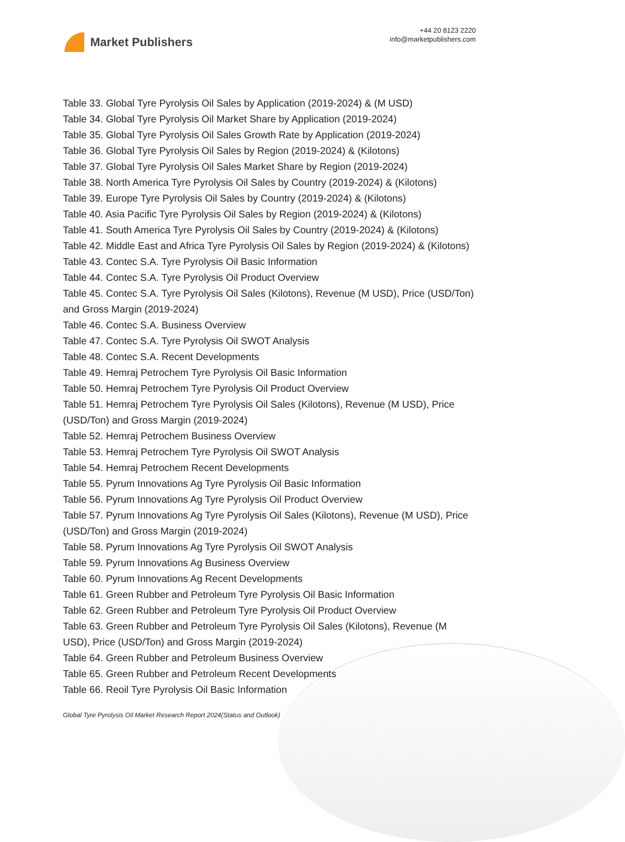Market Publishers
+44 20 8123 2220
info@marketpublishers.com
Table 33. Global Tyre Pyrolysis Oil Sales by Application (2019-2024) & (M USD)
Table 34. Global Tyre Pyrolysis Oil Market Share by Application (2019-2024)
Table 35. Global Tyre Pyrolysis Oil Sales Growth Rate by Application (2019-2024)
Table 36. Global Tyre Pyrolysis Oil Sales by Region (2019-2024) & (Kilotons)
Table 37. Global Tyre Pyrolysis Oil Sales Market Share by Region (2019-2024)
Table 38. North America Tyre Pyrolysis Oil Sales by Country (2019-2024) & (Kilotons)
Table 39. Europe Tyre Pyrolysis Oil Sales by Country (2019-2024) & (Kilotons)
Table 40. Asia Pacific Tyre Pyrolysis Oil Sales by Region (2019-2024) & (Kilotons)
Table 41. South America Tyre Pyrolysis Oil Sales by Country (2019-2024) & (Kilotons)
Table 42. Middle East and Africa Tyre Pyrolysis Oil Sales by Region (2019-2024) & (Kilotons)
Table 43. Contec S.A. Tyre Pyrolysis Oil Basic Information
Table 44. Contec S.A. Tyre Pyrolysis Oil Product Overview
Table 45. Contec S.A. Tyre Pyrolysis Oil Sales (Kilotons), Revenue (M USD), Price (USD/Ton) and Gross Margin (2019-2024)
Table 46. Contec S.A. Business Overview
Table 47. Contec S.A. Tyre Pyrolysis Oil SWOT Analysis
Table 48. Contec S.A. Recent Developments
Table 49. Hemraj Petrochem Tyre Pyrolysis Oil Basic Information
Table 50. Hemraj Petrochem Tyre Pyrolysis Oil Product Overview
Table 51. Hemraj Petrochem Tyre Pyrolysis Oil Sales (Kilotons), Revenue (M USD), Price (USD/Ton) and Gross Margin (2019-2024)
Table 52. Hemraj Petrochem Business Overview
Table 53. Hemraj Petrochem Tyre Pyrolysis Oil SWOT Analysis
Table 54. Hemraj Petrochem Recent Developments
Table 55. Pyrum Innovations Ag Tyre Pyrolysis Oil Basic Information
Table 56. Pyrum Innovations Ag Tyre Pyrolysis Oil Product Overview
Table 57. Pyrum Innovations Ag Tyre Pyrolysis Oil Sales (Kilotons), Revenue (M USD), Price (USD/Ton) and Gross Margin (2019-2024)
Table 58. Pyrum Innovations Ag Tyre Pyrolysis Oil SWOT Analysis
Table 59. Pyrum Innovations Ag Business Overview
Table 60. Pyrum Innovations Ag Recent Developments
Table 61. Green Rubber and Petroleum Tyre Pyrolysis Oil Basic Information
Table 62. Green Rubber and Petroleum Tyre Pyrolysis Oil Product Overview
Table 63. Green Rubber and Petroleum Tyre Pyrolysis Oil Sales (Kilotons), Revenue (M USD), Price (USD/Ton) and Gross Margin (2019-2024)
Table 64. Green Rubber and Petroleum Business Overview
Table 65. Green Rubber and Petroleum Recent Developments
Table 66. Reoil Tyre Pyrolysis Oil Basic Information
Global Tyre Pyrolysis Oil Market Research Report 2024(Status and Outlook)